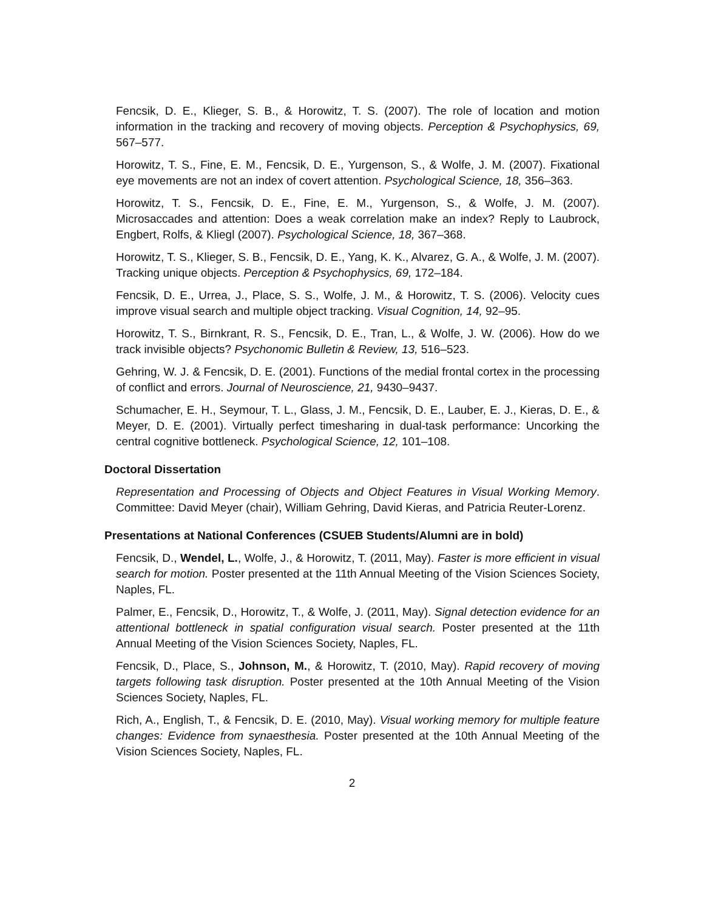Fencsik, D. E., Klieger, S. B., & Horowitz, T. S. (2007). The role of location and motion information in the tracking and recovery of moving objects. Perception & Psychophysics, 69, 567–577.
Horowitz, T. S., Fine, E. M., Fencsik, D. E., Yurgenson, S., & Wolfe, J. M. (2007). Fixational eye movements are not an index of covert attention. Psychological Science, 18, 356–363.
Horowitz, T. S., Fencsik, D. E., Fine, E. M., Yurgenson, S., & Wolfe, J. M. (2007). Microsaccades and attention: Does a weak correlation make an index? Reply to Laubrock, Engbert, Rolfs, & Kliegl (2007). Psychological Science, 18, 367–368.
Horowitz, T. S., Klieger, S. B., Fencsik, D. E., Yang, K. K., Alvarez, G. A., & Wolfe, J. M. (2007). Tracking unique objects. Perception & Psychophysics, 69, 172–184.
Fencsik, D. E., Urrea, J., Place, S. S., Wolfe, J. M., & Horowitz, T. S. (2006). Velocity cues improve visual search and multiple object tracking. Visual Cognition, 14, 92–95.
Horowitz, T. S., Birnkrant, R. S., Fencsik, D. E., Tran, L., & Wolfe, J. W. (2006). How do we track invisible objects? Psychonomic Bulletin & Review, 13, 516–523.
Gehring, W. J. & Fencsik, D. E. (2001). Functions of the medial frontal cortex in the processing of conflict and errors. Journal of Neuroscience, 21, 9430–9437.
Schumacher, E. H., Seymour, T. L., Glass, J. M., Fencsik, D. E., Lauber, E. J., Kieras, D. E., & Meyer, D. E. (2001). Virtually perfect timesharing in dual-task performance: Uncorking the central cognitive bottleneck. Psychological Science, 12, 101–108.
Doctoral Dissertation
Representation and Processing of Objects and Object Features in Visual Working Memory. Committee: David Meyer (chair), William Gehring, David Kieras, and Patricia Reuter-Lorenz.
Presentations at National Conferences (CSUEB Students/Alumni are in bold)
Fencsik, D., Wendel, L., Wolfe, J., & Horowitz, T. (2011, May). Faster is more efficient in visual search for motion. Poster presented at the 11th Annual Meeting of the Vision Sciences Society, Naples, FL.
Palmer, E., Fencsik, D., Horowitz, T., & Wolfe, J. (2011, May). Signal detection evidence for an attentional bottleneck in spatial configuration visual search. Poster presented at the 11th Annual Meeting of the Vision Sciences Society, Naples, FL.
Fencsik, D., Place, S., Johnson, M., & Horowitz, T. (2010, May). Rapid recovery of moving targets following task disruption. Poster presented at the 10th Annual Meeting of the Vision Sciences Society, Naples, FL.
Rich, A., English, T., & Fencsik, D. E. (2010, May). Visual working memory for multiple feature changes: Evidence from synaesthesia. Poster presented at the 10th Annual Meeting of the Vision Sciences Society, Naples, FL.
2